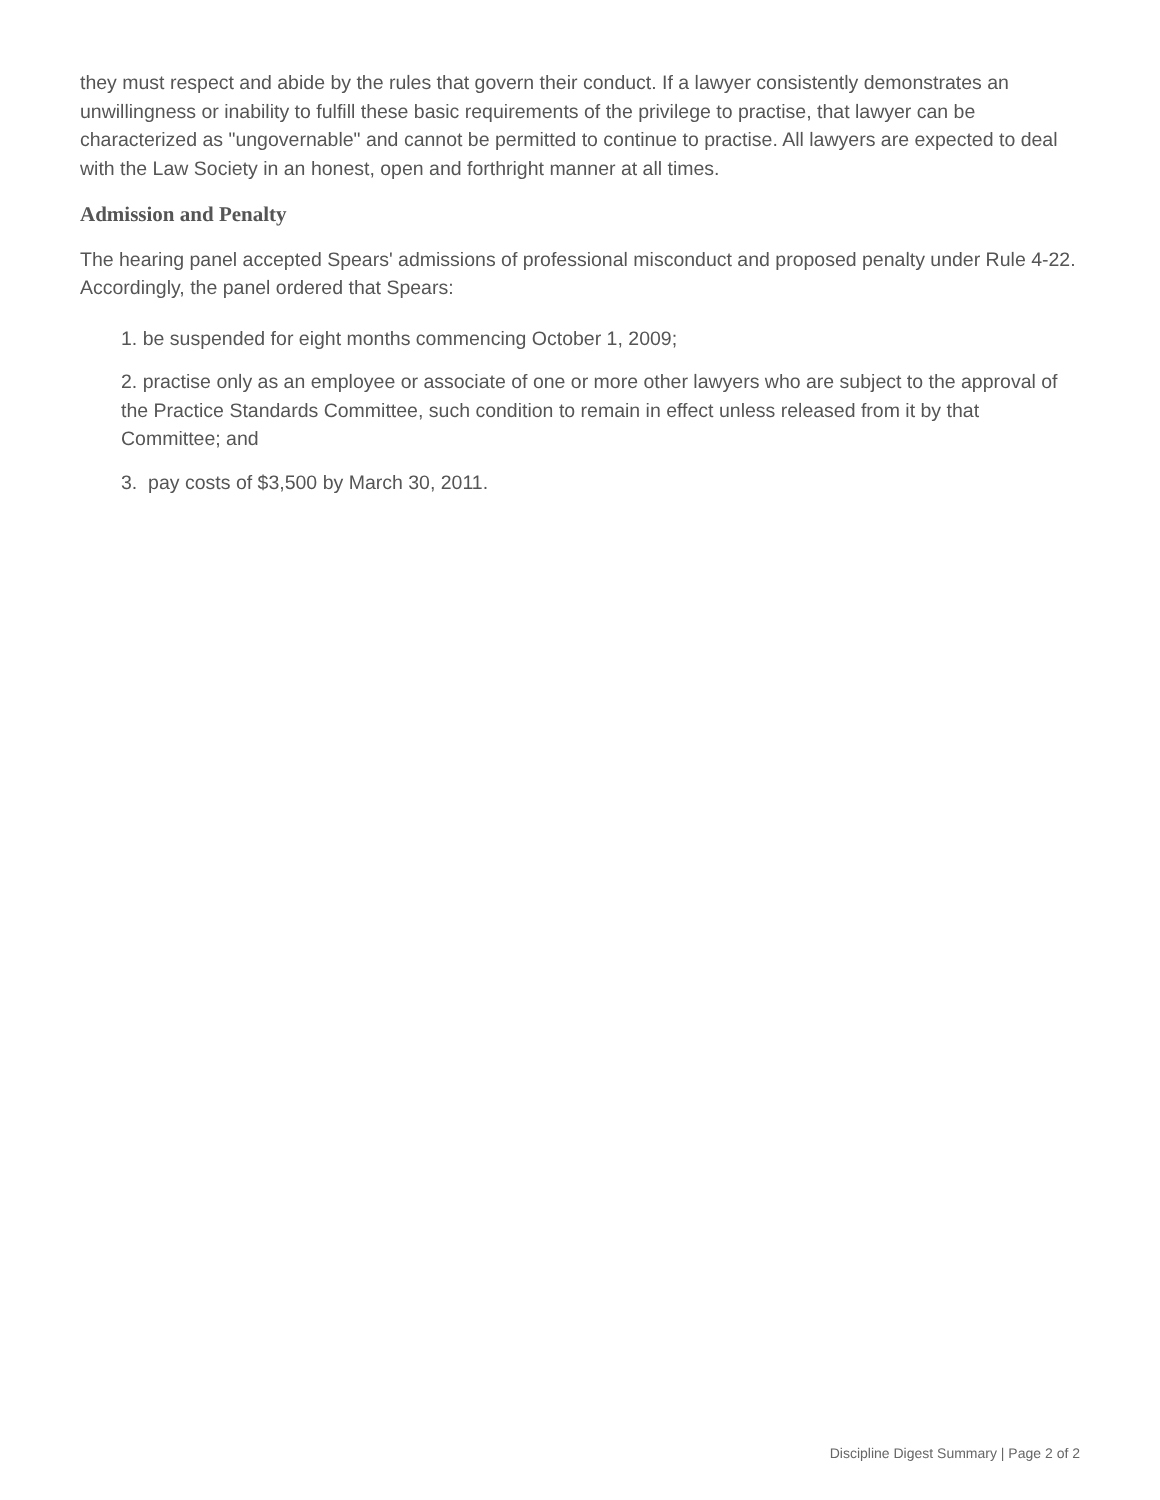they must respect and abide by the rules that govern their conduct. If a lawyer consistently demonstrates an unwillingness or inability to fulfill these basic requirements of the privilege to practise, that lawyer can be characterized as "ungovernable" and cannot be permitted to continue to practise. All lawyers are expected to deal with the Law Society in an honest, open and forthright manner at all times.
Admission and Penalty
The hearing panel accepted Spears' admissions of professional misconduct and proposed penalty under Rule 4-22. Accordingly, the panel ordered that Spears:
1. be suspended for eight months commencing October 1, 2009;
2. practise only as an employee or associate of one or more other lawyers who are subject to the approval of the Practice Standards Committee, such condition to remain in effect unless released from it by that Committee; and
3. pay costs of $3,500 by March 30, 2011.
Discipline Digest Summary | Page 2 of 2